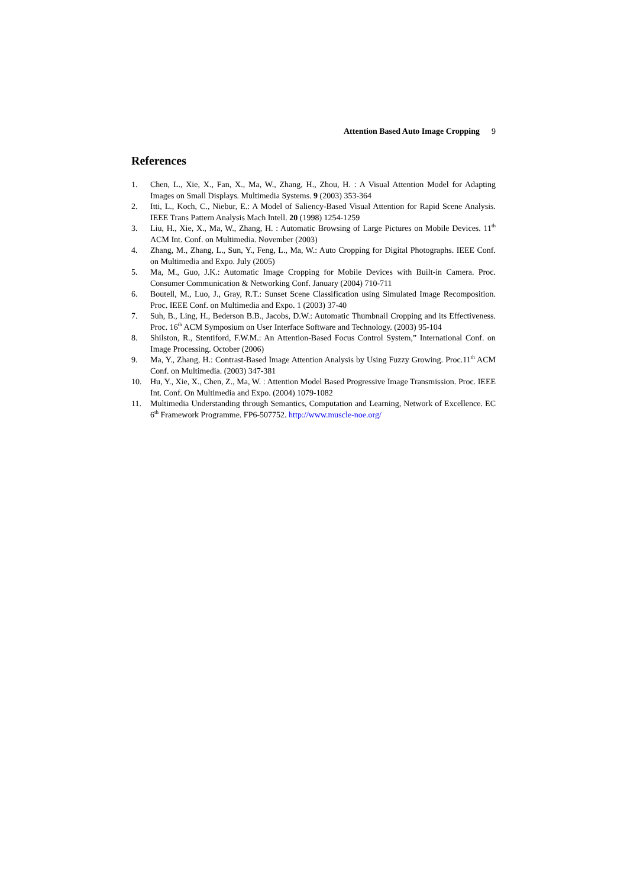Attention Based Auto Image Cropping 9
References
1. Chen, L., Xie, X., Fan, X., Ma, W., Zhang, H., Zhou, H. : A Visual Attention Model for Adapting Images on Small Displays. Multimedia Systems. 9 (2003) 353-364
2. Itti, L., Koch, C., Niebur, E.: A Model of Saliency-Based Visual Attention for Rapid Scene Analysis. IEEE Trans Pattern Analysis Mach Intell. 20 (1998) 1254-1259
3. Liu, H., Xie, X., Ma, W., Zhang, H. : Automatic Browsing of Large Pictures on Mobile Devices. 11<sup>th</sup> ACM Int. Conf. on Multimedia. November (2003)
4. Zhang, M., Zhang, L., Sun, Y., Feng, L., Ma, W.: Auto Cropping for Digital Photographs. IEEE Conf. on Multimedia and Expo. July (2005)
5. Ma, M., Guo, J.K.: Automatic Image Cropping for Mobile Devices with Built-in Camera. Proc. Consumer Communication & Networking Conf. January (2004) 710-711
6. Boutell, M., Luo, J., Gray, R.T.: Sunset Scene Classification using Simulated Image Recomposition. Proc. IEEE Conf. on Multimedia and Expo. 1 (2003) 37-40
7. Suh, B., Ling, H., Bederson B.B., Jacobs, D.W.: Automatic Thumbnail Cropping and its Effectiveness. Proc. 16<sup>th</sup> ACM Symposium on User Interface Software and Technology. (2003) 95-104
8. Shilston, R., Stentiford, F.W.M.: An Attention-Based Focus Control System,” International Conf. on Image Processing. October (2006)
9. Ma, Y., Zhang, H.: Contrast-Based Image Attention Analysis by Using Fuzzy Growing. Proc.11<sup>th</sup> ACM Conf. on Multimedia. (2003) 347-381
10. Hu, Y., Xie, X., Chen, Z., Ma, W. : Attention Model Based Progressive Image Transmission. Proc. IEEE Int. Conf. On Multimedia and Expo. (2004) 1079-1082
11. Multimedia Understanding through Semantics, Computation and Learning, Network of Excellence. EC 6<sup>th</sup> Framework Programme. FP6-507752. http://www.muscle-noe.org/